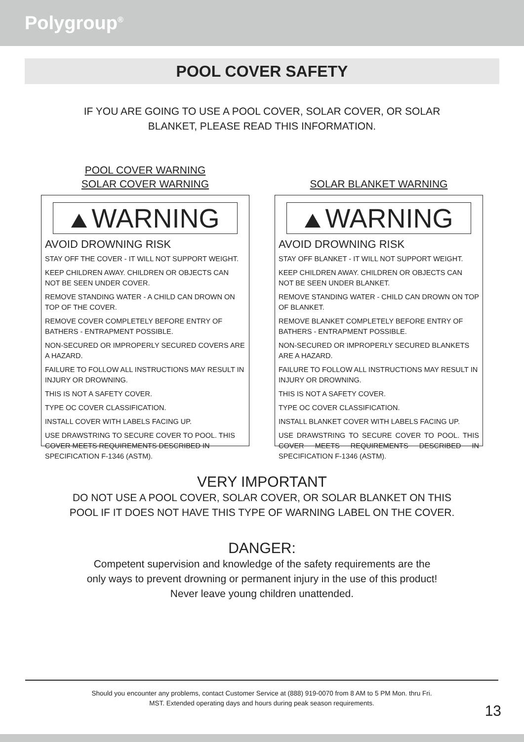Polygroup<sup>®</sup>
POOL COVER SAFETY
IF YOU ARE GOING TO USE A POOL COVER, SOLAR COVER, OR SOLAR
BLANKET, PLEASE READ THIS INFORMATION.
POOL COVER WARNING
SOLAR COVER WARNING
WARNING
AVOID DROWNING RISK
STAY OFF THE COVER - IT WILL NOT SUPPORT WEIGHT.
KEEP CHILDREN AWAY. CHILDREN OR OBJECTS CAN NOT BE SEEN UNDER COVER.
REMOVE STANDING WATER - A CHILD CAN DROWN ON TOP OF THE COVER.
REMOVE COVER COMPLETELY BEFORE ENTRY OF BATHERS - ENTRAPMENT POSSIBLE.
NON-SECURED OR IMPROPERLY SECURED COVERS ARE A HAZARD.
FAILURE TO FOLLOW ALL INSTRUCTIONS MAY RESULT IN INJURY OR DROWNING.
THIS IS NOT A SAFETY COVER.
TYPE OC COVER CLASSIFICATION.
INSTALL COVER WITH LABELS FACING UP.
USE DRAWSTRING TO SECURE COVER TO POOL. THIS COVER MEETS REQUIREMENTS DESCRIBED IN SPECIFICATION F-1346 (ASTM).
SOLAR BLANKET WARNING
WARNING
AVOID DROWNING RISK
STAY OFF BLANKET - IT WILL NOT SUPPORT WEIGHT.
KEEP CHILDREN AWAY. CHILDREN OR OBJECTS CAN NOT BE SEEN UNDER BLANKET.
REMOVE STANDING WATER - CHILD CAN DROWN ON TOP OF BLANKET.
REMOVE BLANKET COMPLETELY BEFORE ENTRY OF BATHERS - ENTRAPMENT POSSIBLE.
NON-SECURED OR IMPROPERLY SECURED BLANKETS ARE A HAZARD.
FAILURE TO FOLLOW ALL INSTRUCTIONS MAY RESULT IN INJURY OR DROWNING.
THIS IS NOT A SAFETY COVER.
TYPE OC COVER CLASSIFICATION.
INSTALL BLANKET COVER WITH LABELS FACING UP.
USE DRAWSTRING TO SECURE COVER TO POOL. THIS COVER MEETS REQUIREMENTS DESCRIBED IN SPECIFICATION F-1346 (ASTM).
VERY IMPORTANT
DO NOT USE A POOL COVER, SOLAR COVER, OR SOLAR BLANKET ON THIS
POOL IF IT DOES NOT HAVE THIS TYPE OF WARNING LABEL ON THE COVER.
DANGER:
Competent supervision and knowledge of the safety requirements are the
only ways to prevent drowning or permanent injury in the use of this product!
Never leave young children unattended.
Should you encounter any problems, contact Customer Service at (888) 919-0070 from 8 AM to 5 PM Mon. thru Fri.
MST. Extended operating days and hours during peak season requirements.
13